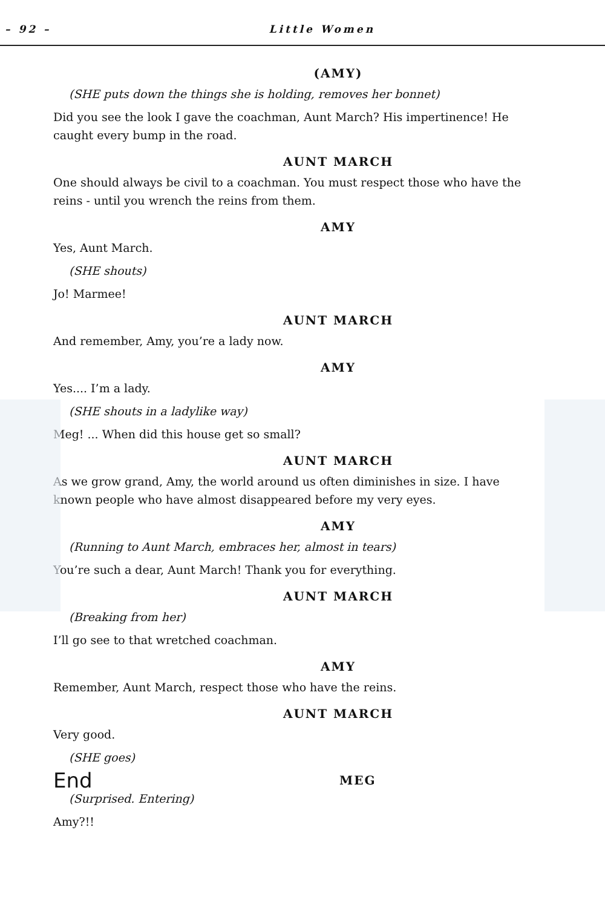– 92 – Little Women
(AMY)
(SHE puts down the things she is holding, removes her bonnet)
Did you see the look I gave the coachman, Aunt March? His impertinence! He caught every bump in the road.
AUNT MARCH
One should always be civil to a coachman. You must respect those who have the reins - until you wrench the reins from them.
AMY
Yes, Aunt March.
(SHE shouts)
Jo! Marmee!
AUNT MARCH
And remember, Amy, you’re a lady now.
AMY
Yes.... I’m a lady.
(SHE shouts in a ladylike way)
Meg! ... When did this house get so small?
AUNT MARCH
As we grow grand, Amy, the world around us often diminishes in size. I have known people who have almost disappeared before my very eyes.
AMY
(Running to Aunt March, embraces her, almost in tears)
You’re such a dear, Aunt March! Thank you for everything.
AUNT MARCH
(Breaking from her)
I’ll go see to that wretched coachman.
AMY
Remember, Aunt March, respect those who have the reins.
AUNT MARCH
Very good.
(SHE goes)
End MEG
(Surprised. Entering)
Amy?!!